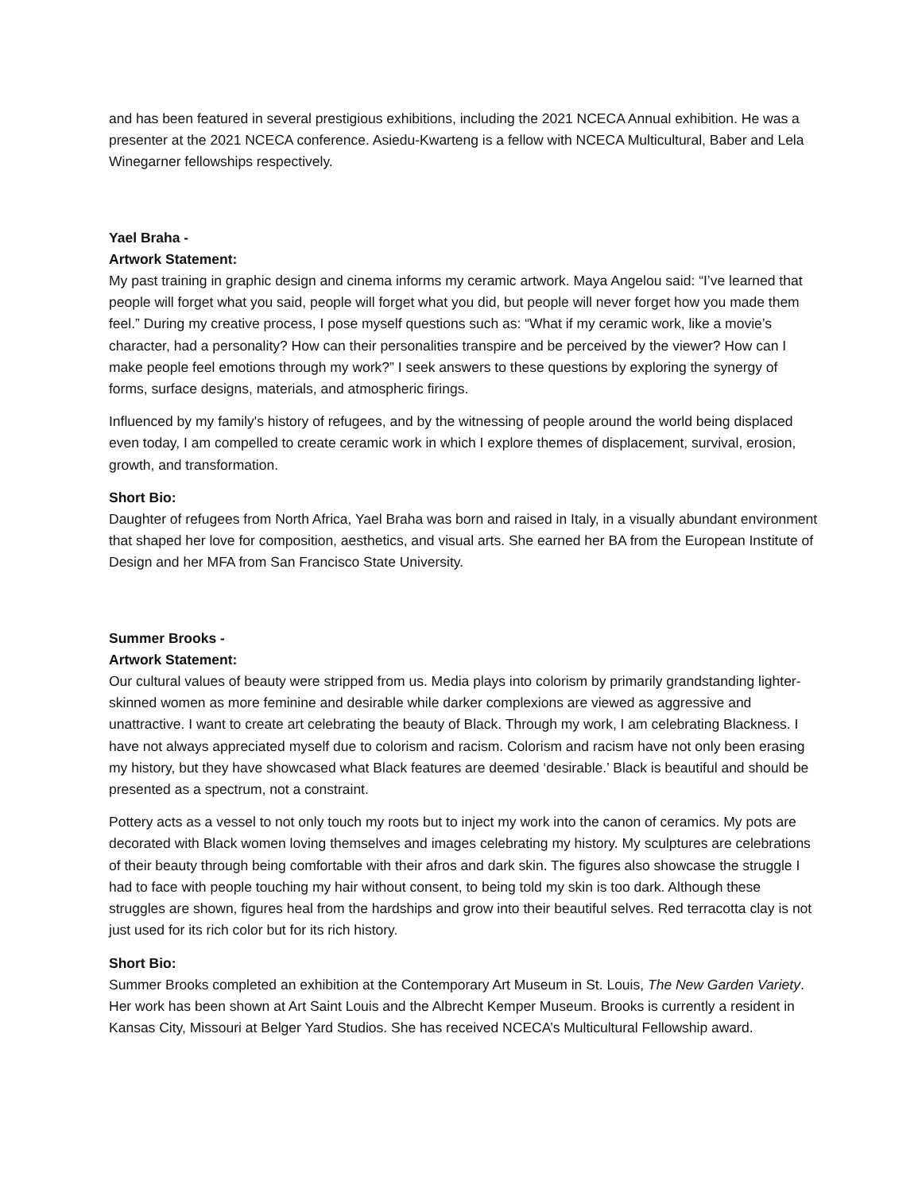and has been featured in several prestigious exhibitions, including the 2021 NCECA Annual exhibition. He was a presenter at the 2021 NCECA conference. Asiedu-Kwarteng is a fellow with NCECA Multicultural, Baber and Lela Winegarner fellowships respectively.
Yael Braha -
Artwork Statement:
My past training in graphic design and cinema informs my ceramic artwork. Maya Angelou said: “I’ve learned that people will forget what you said, people will forget what you did, but people will never forget how you made them feel.” During my creative process, I pose myself questions such as: “What if my ceramic work, like a movie’s character, had a personality? How can their personalities transpire and be perceived by the viewer? How can I make people feel emotions through my work?” I seek answers to these questions by exploring the synergy of forms, surface designs, materials, and atmospheric firings.
Influenced by my family's history of refugees, and by the witnessing of people around the world being displaced even today, I am compelled to create ceramic work in which I explore themes of displacement, survival, erosion, growth, and transformation.
Short Bio:
Daughter of refugees from North Africa, Yael Braha was born and raised in Italy, in a visually abundant environment that shaped her love for composition, aesthetics, and visual arts. She earned her BA from the European Institute of Design and her MFA from San Francisco State University.
Summer Brooks -
Artwork Statement:
Our cultural values of beauty were stripped from us. Media plays into colorism by primarily grandstanding lighter-skinned women as more feminine and desirable while darker complexions are viewed as aggressive and unattractive. I want to create art celebrating the beauty of Black. Through my work, I am celebrating Blackness. I have not always appreciated myself due to colorism and racism. Colorism and racism have not only been erasing my history, but they have showcased what Black features are deemed ‘desirable.’ Black is beautiful and should be presented as a spectrum, not a constraint.
Pottery acts as a vessel to not only touch my roots but to inject my work into the canon of ceramics. My pots are decorated with Black women loving themselves and images celebrating my history. My sculptures are celebrations of their beauty through being comfortable with their afros and dark skin. The figures also showcase the struggle I had to face with people touching my hair without consent, to being told my skin is too dark. Although these struggles are shown, figures heal from the hardships and grow into their beautiful selves. Red terracotta clay is not just used for its rich color but for its rich history.
Short Bio:
Summer Brooks completed an exhibition at the Contemporary Art Museum in St. Louis, The New Garden Variety. Her work has been shown at Art Saint Louis and the Albrecht Kemper Museum. Brooks is currently a resident in Kansas City, Missouri at Belger Yard Studios. She has received NCECA’s Multicultural Fellowship award.